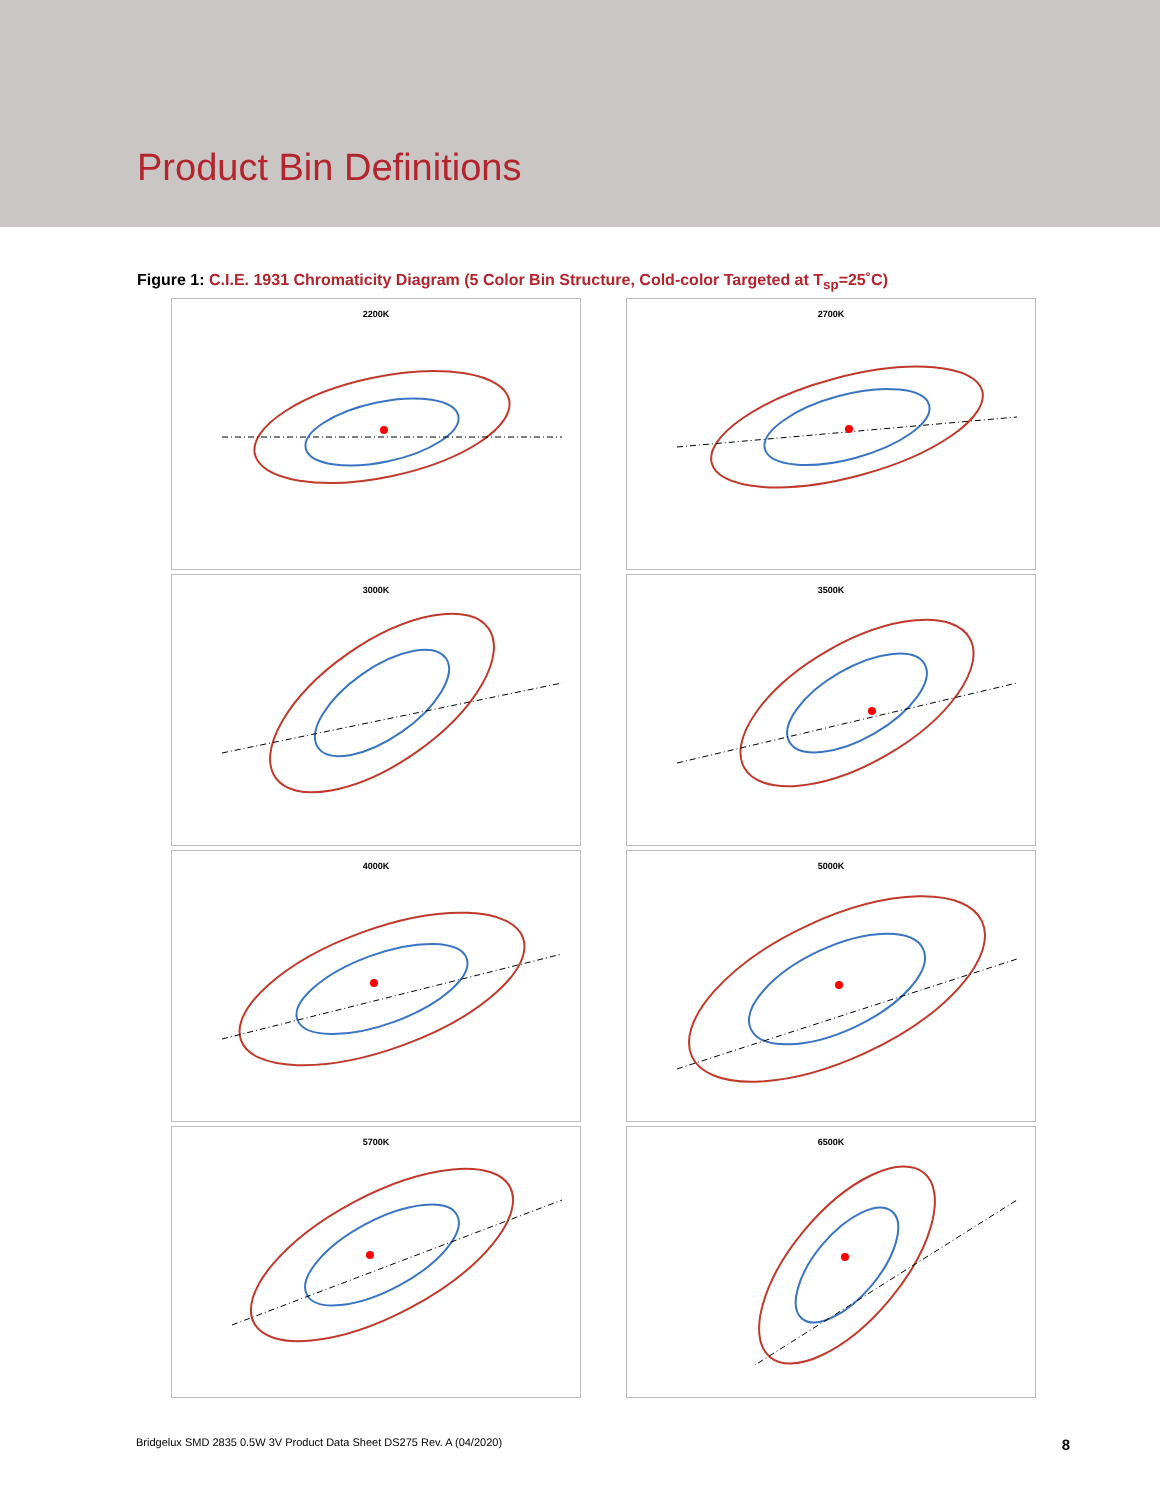Product Bin Definitions
Figure 1: C.I.E. 1931 Chromaticity Diagram (5 Color Bin Structure, Cold-color Targeted at T<sub>sp</sub>=25˚C)
2200K
2700K
3000K
3500K
4000K
5000K
5700K
6500K
Bridgelux SMD 2835 0.5W 3V Product Data Sheet DS275 Rev. A (04/2020) 8